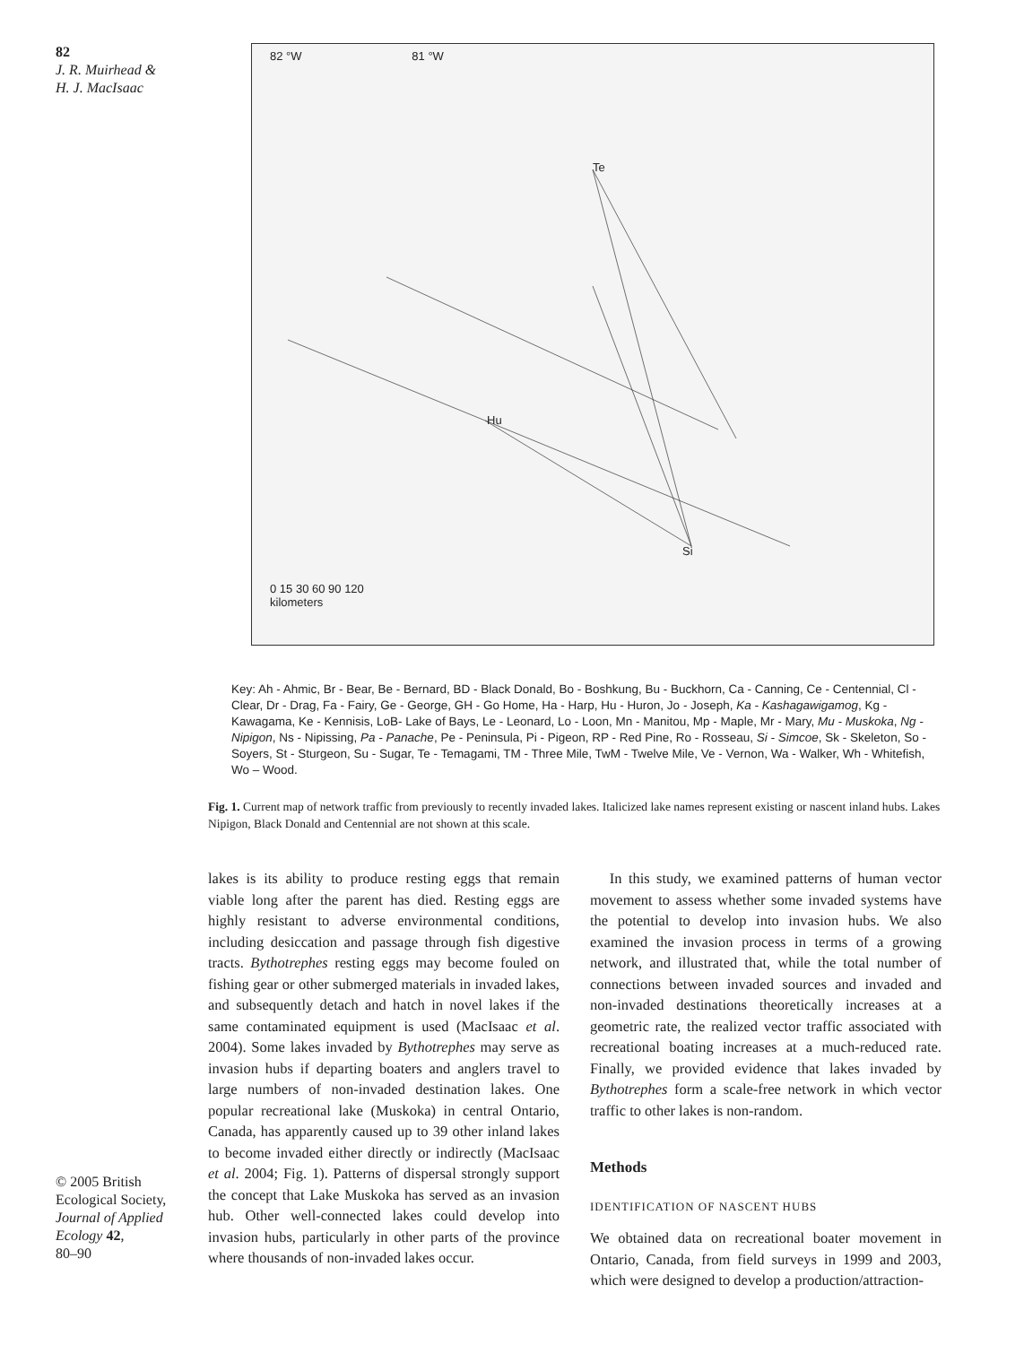82
J. R. Muirhead &
H. J. MacIsaac
© 2005 British
Ecological Society,
Journal of Applied
Ecology 42,
80–90
82 °W 81 °W
Te
Hu
Si
0 15 30 60 90 120
kilometers
Key: Ah - Ahmic, Br - Bear, Be - Bernard, BD - Black Donald, Bo - Boshkung, Bu - Buckhorn, Ca - Canning, Ce - Centennial, Cl - Clear, Dr - Drag, Fa - Fairy, Ge - George, GH - Go Home, Ha - Harp, Hu - Huron, Jo - Joseph, Ka - Kashagawigamog, Kg - Kawagama, Ke - Kennisis, LoB- Lake of Bays, Le - Leonard, Lo - Loon, Mn - Manitou, Mp - Maple, Mr - Mary, Mu - Muskoka, Ng - Nipigon, Ns - Nipissing, Pa - Panache, Pe - Peninsula, Pi - Pigeon, RP - Red Pine, Ro - Rosseau, Si - Simcoe, Sk - Skeleton, So - Soyers, St - Sturgeon, Su - Sugar, Te - Temagami, TM - Three Mile, TwM - Twelve Mile, Ve - Vernon, Wa - Walker, Wh - Whitefish, Wo – Wood.
Fig. 1. Current map of network traffic from previously to recently invaded lakes. Italicized lake names represent existing or nascent inland hubs. Lakes Nipigon, Black Donald and Centennial are not shown at this scale.
lakes is its ability to produce resting eggs that remain viable long after the parent has died. Resting eggs are highly resistant to adverse environmental conditions, including desiccation and passage through fish digestive tracts. Bythotrephes resting eggs may become fouled on fishing gear or other submerged materials in invaded lakes, and subsequently detach and hatch in novel lakes if the same contaminated equipment is used (MacIsaac et al. 2004). Some lakes invaded by Bythotrephes may serve as invasion hubs if departing boaters and anglers travel to large numbers of non-invaded destination lakes. One popular recreational lake (Muskoka) in central Ontario, Canada, has apparently caused up to 39 other inland lakes to become invaded either directly or indirectly (MacIsaac et al. 2004; Fig. 1). Patterns of dispersal strongly support the concept that Lake Muskoka has served as an invasion hub. Other well-connected lakes could develop into invasion hubs, particularly in other parts of the province where thousands of non-invaded lakes occur.
In this study, we examined patterns of human vector movement to assess whether some invaded systems have the potential to develop into invasion hubs. We also examined the invasion process in terms of a growing network, and illustrated that, while the total number of connections between invaded sources and invaded and non-invaded destinations theoretically increases at a geometric rate, the realized vector traffic associated with recreational boating increases at a much-reduced rate. Finally, we provided evidence that lakes invaded by Bythotrephes form a scale-free network in which vector traffic to other lakes is non-random.
Methods
IDENTIFICATION OF NASCENT HUBS
We obtained data on recreational boater movement in Ontario, Canada, from field surveys in 1999 and 2003, which were designed to develop a production/attraction-